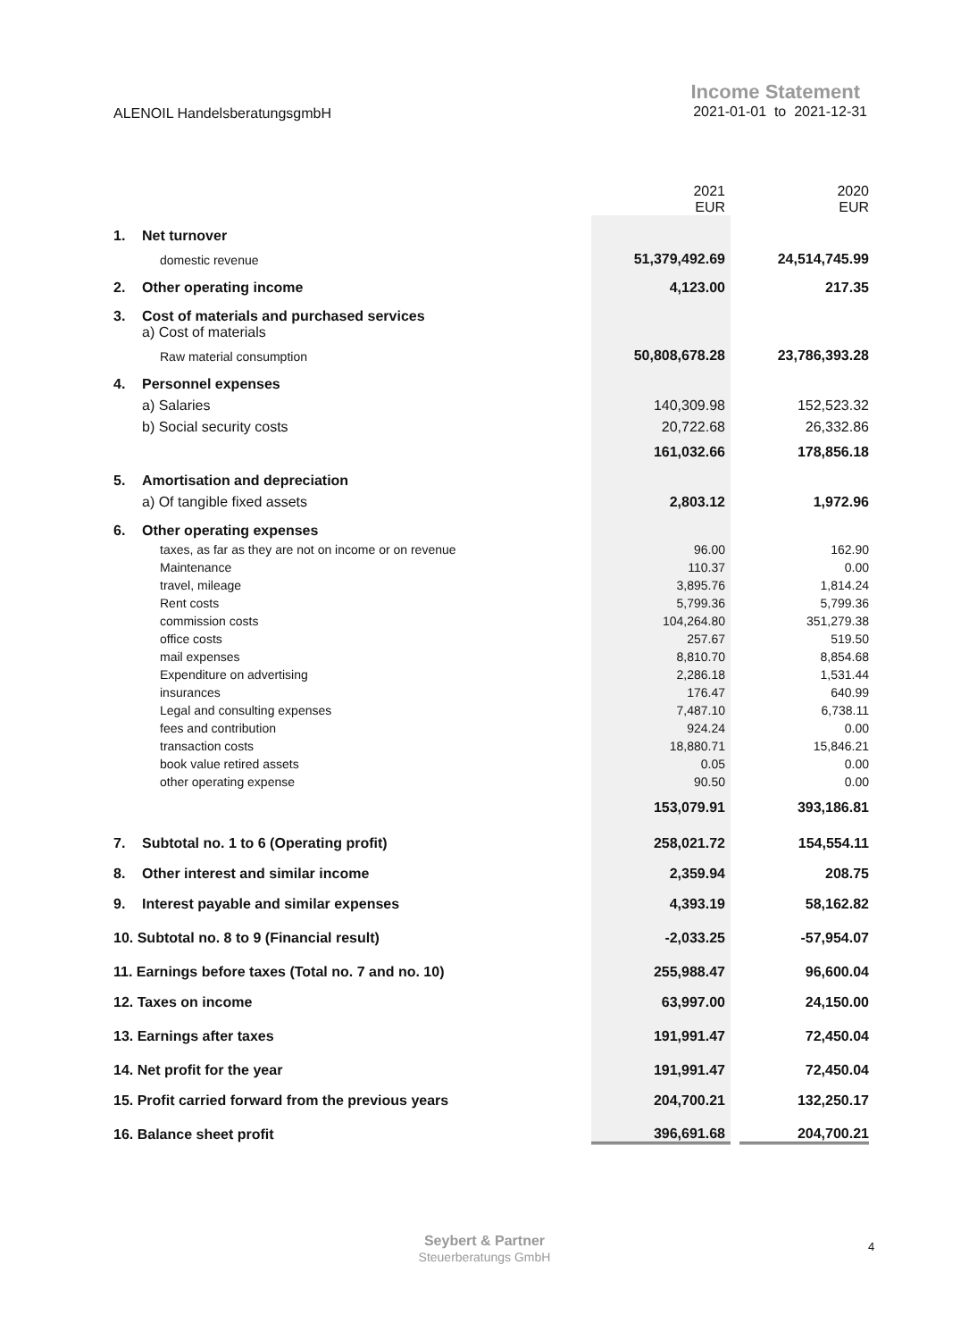ALENOIL HandelsberatungsgmbH
Income Statement
2021-01-01 to 2021-12-31
| | | 2021 EUR | | 2020 EUR |
| 1. | Net turnover | | | |
| | domestic revenue | 51,379,492.69 | | 24,514,745.99 |
| 2. | Other operating income | 4,123.00 | | 217.35 |
| 3. | Cost of materials and purchased services | | | |
| | a) Cost of materials | | | |
| | Raw material consumption | 50,808,678.28 | | 23,786,393.28 |
| 4. | Personnel expenses | | | |
| | a) Salaries | 140,309.98 | | 152,523.32 |
| | b) Social security costs | 20,722.68 | | 26,332.86 |
| | | 161,032.66 | | 178,856.18 |
| 5. | Amortisation and depreciation | | | |
| | a) Of tangible fixed assets | 2,803.12 | | 1,972.96 |
| 6. | Other operating expenses | | | |
| | taxes, as far as they are not on income or on revenue | 96.00 | | 162.90 |
| | Maintenance | 110.37 | | 0.00 |
| | travel, mileage | 3,895.76 | | 1,814.24 |
| | Rent costs | 5,799.36 | | 5,799.36 |
| | commission costs | 104,264.80 | | 351,279.38 |
| | office costs | 257.67 | | 519.50 |
| | mail expenses | 8,810.70 | | 8,854.68 |
| | Expenditure on advertising | 2,286.18 | | 1,531.44 |
| | insurances | 176.47 | | 640.99 |
| | Legal and consulting expenses | 7,487.10 | | 6,738.11 |
| | fees and contribution | 924.24 | | 0.00 |
| | transaction costs | 18,880.71 | | 15,846.21 |
| | book value retired assets | 0.05 | | 0.00 |
| | other operating expense | 90.50 | | 0.00 |
| | | 153,079.91 | | 393,186.81 |
| 7. | Subtotal no. 1 to 6 (Operating profit) | 258,021.72 | | 154,554.11 |
| 8. | Other interest and similar income | 2,359.94 | | 208.75 |
| 9. | Interest payable and similar expenses | 4,393.19 | | 58,162.82 |
| 10. Subtotal no. 8 to 9 (Financial result) | | -2,033.25 | | -57,954.07 |
| 11. Earnings before taxes (Total no. 7 and no. 10) | | 255,988.47 | | 96,600.04 |
| 12. Taxes on income | | 63,997.00 | | 24,150.00 |
| 13. Earnings after taxes | | 191,991.47 | | 72,450.04 |
| 14. Net profit for the year | | 191,991.47 | | 72,450.04 |
| 15. Profit carried forward from the previous years | | 204,700.21 | | 132,250.17 |
| 16. Balance sheet profit | | 396,691.68 | | 204,700.21 |
Seybert & Partner
Steuerberatungs GmbH
4